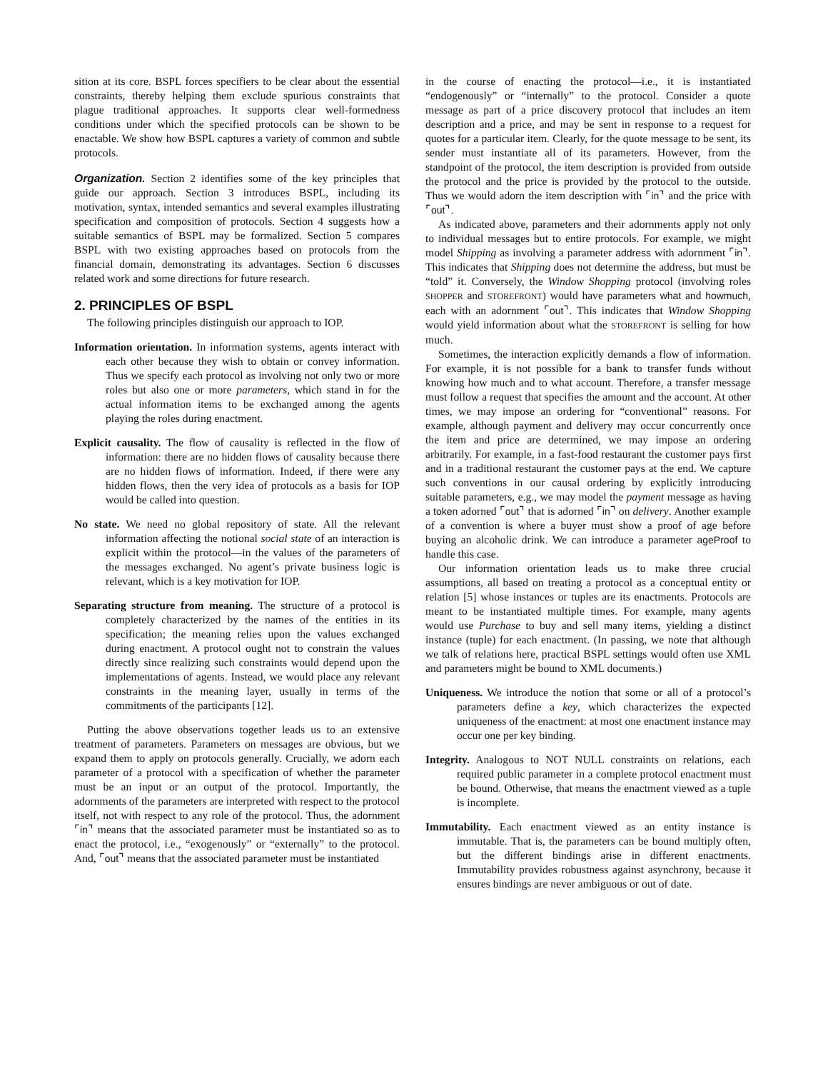sition at its core. BSPL forces specifiers to be clear about the essential constraints, thereby helping them exclude spurious constraints that plague traditional approaches. It supports clear well-formedness conditions under which the specified protocols can be shown to be enactable. We show how BSPL captures a variety of common and subtle protocols.
Organization. Section 2 identifies some of the key principles that guide our approach. Section 3 introduces BSPL, including its motivation, syntax, intended semantics and several examples illustrating specification and composition of protocols. Section 4 suggests how a suitable semantics of BSPL may be formalized. Section 5 compares BSPL with two existing approaches based on protocols from the financial domain, demonstrating its advantages. Section 6 discusses related work and some directions for future research.
2. PRINCIPLES OF BSPL
The following principles distinguish our approach to IOP.
Information orientation. In information systems, agents interact with each other because they wish to obtain or convey information. Thus we specify each protocol as involving not only two or more roles but also one or more parameters, which stand in for the actual information items to be exchanged among the agents playing the roles during enactment.
Explicit causality. The flow of causality is reflected in the flow of information: there are no hidden flows of causality because there are no hidden flows of information. Indeed, if there were any hidden flows, then the very idea of protocols as a basis for IOP would be called into question.
No state. We need no global repository of state. All the relevant information affecting the notional social state of an interaction is explicit within the protocol—in the values of the parameters of the messages exchanged. No agent’s private business logic is relevant, which is a key motivation for IOP.
Separating structure from meaning. The structure of a protocol is completely characterized by the names of the entities in its specification; the meaning relies upon the values exchanged during enactment. A protocol ought not to constrain the values directly since realizing such constraints would depend upon the implementations of agents. Instead, we would place any relevant constraints in the meaning layer, usually in terms of the commitments of the participants [12].
Putting the above observations together leads us to an extensive treatment of parameters. Parameters on messages are obvious, but we expand them to apply on protocols generally. Crucially, we adorn each parameter of a protocol with a specification of whether the parameter must be an input or an output of the protocol. Importantly, the adornments of the parameters are interpreted with respect to the protocol itself, not with respect to any role of the protocol. Thus, the adornment ⌜in⌝ means that the associated parameter must be instantiated so as to enact the protocol, i.e., “exogenously” or “externally” to the protocol. And, ⌜out⌝ means that the associated parameter must be instantiated
in the course of enacting the protocol—i.e., it is instantiated “endogenously” or “internally” to the protocol. Consider a quote message as part of a price discovery protocol that includes an item description and a price, and may be sent in response to a request for quotes for a particular item. Clearly, for the quote message to be sent, its sender must instantiate all of its parameters. However, from the standpoint of the protocol, the item description is provided from outside the protocol and the price is provided by the protocol to the outside. Thus we would adorn the item description with ⌜in⌝ and the price with ⌜out⌝.
As indicated above, parameters and their adornments apply not only to individual messages but to entire protocols. For example, we might model Shipping as involving a parameter address with adornment ⌜in⌝. This indicates that Shipping does not determine the address, but must be “told” it. Conversely, the Window Shopping protocol (involving roles SHOPPER and STOREFRONT) would have parameters what and howmuch, each with an adornment ⌜out⌝. This indicates that Window Shopping would yield information about what the STOREFRONT is selling for how much.
Sometimes, the interaction explicitly demands a flow of information. For example, it is not possible for a bank to transfer funds without knowing how much and to what account. Therefore, a transfer message must follow a request that specifies the amount and the account. At other times, we may impose an ordering for “conventional” reasons. For example, although payment and delivery may occur concurrently once the item and price are determined, we may impose an ordering arbitrarily. For example, in a fast-food restaurant the customer pays first and in a traditional restaurant the customer pays at the end. We capture such conventions in our causal ordering by explicitly introducing suitable parameters, e.g., we may model the payment message as having a token adorned ⌜out⌝ that is adorned ⌜in⌝ on delivery. Another example of a convention is where a buyer must show a proof of age before buying an alcoholic drink. We can introduce a parameter ageProof to handle this case.
Our information orientation leads us to make three crucial assumptions, all based on treating a protocol as a conceptual entity or relation [5] whose instances or tuples are its enactments. Protocols are meant to be instantiated multiple times. For example, many agents would use Purchase to buy and sell many items, yielding a distinct instance (tuple) for each enactment. (In passing, we note that although we talk of relations here, practical BSPL settings would often use XML and parameters might be bound to XML documents.)
Uniqueness. We introduce the notion that some or all of a protocol’s parameters define a key, which characterizes the expected uniqueness of the enactment: at most one enactment instance may occur one per key binding.
Integrity. Analogous to NOT NULL constraints on relations, each required public parameter in a complete protocol enactment must be bound. Otherwise, that means the enactment viewed as a tuple is incomplete.
Immutability. Each enactment viewed as an entity instance is immutable. That is, the parameters can be bound multiply often, but the different bindings arise in different enactments. Immutability provides robustness against asynchrony, because it ensures bindings are never ambiguous or out of date.